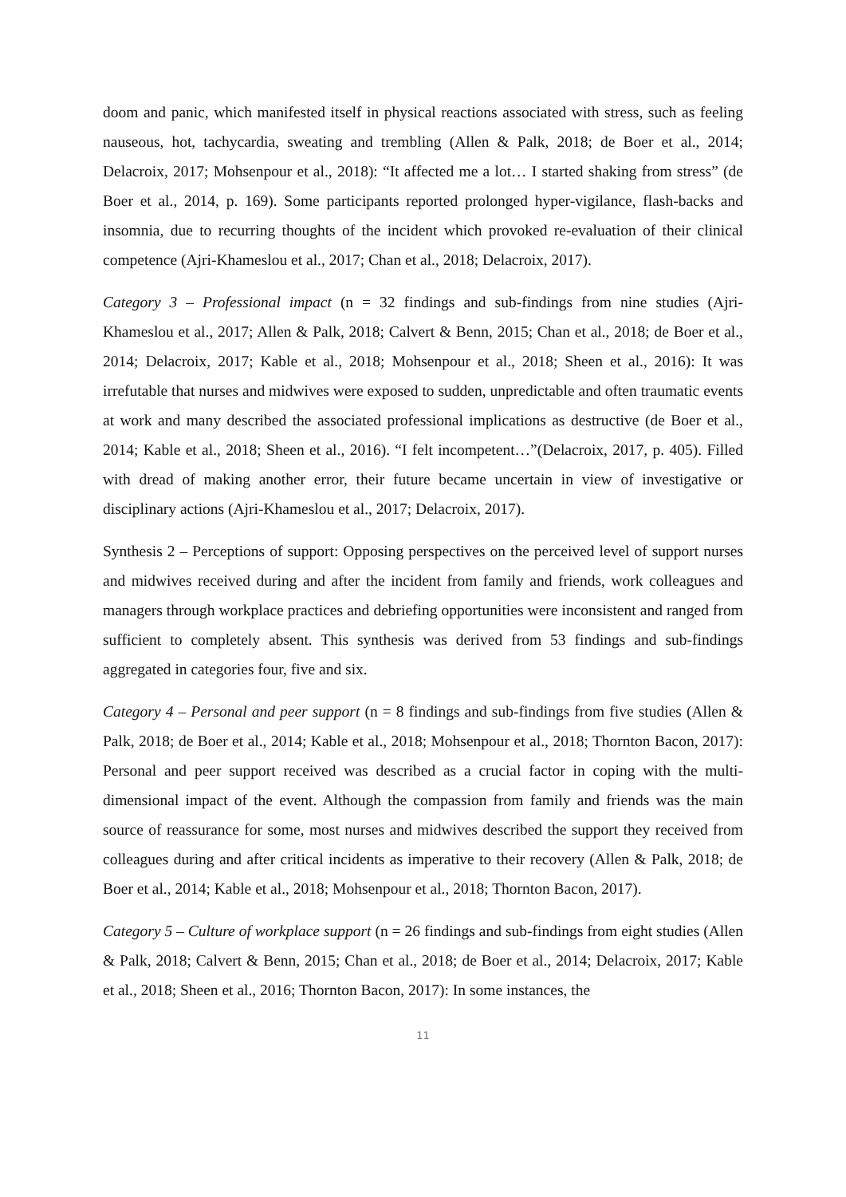doom and panic, which manifested itself in physical reactions associated with stress, such as feeling nauseous, hot, tachycardia, sweating and trembling (Allen & Palk, 2018; de Boer et al., 2014; Delacroix, 2017; Mohsenpour et al., 2018): “It affected me a lot… I started shaking from stress” (de Boer et al., 2014, p. 169). Some participants reported prolonged hyper-vigilance, flash-backs and insomnia, due to recurring thoughts of the incident which provoked re-evaluation of their clinical competence (Ajri-Khameslou et al., 2017; Chan et al., 2018; Delacroix, 2017).
Category 3 – Professional impact (n = 32 findings and sub-findings from nine studies (Ajri-Khameslou et al., 2017; Allen & Palk, 2018; Calvert & Benn, 2015; Chan et al., 2018; de Boer et al., 2014; Delacroix, 2017; Kable et al., 2018; Mohsenpour et al., 2018; Sheen et al., 2016): It was irrefutable that nurses and midwives were exposed to sudden, unpredictable and often traumatic events at work and many described the associated professional implications as destructive (de Boer et al., 2014; Kable et al., 2018; Sheen et al., 2016). “I felt incompetent…”(Delacroix, 2017, p. 405). Filled with dread of making another error, their future became uncertain in view of investigative or disciplinary actions (Ajri-Khameslou et al., 2017; Delacroix, 2017).
Synthesis 2 – Perceptions of support: Opposing perspectives on the perceived level of support nurses and midwives received during and after the incident from family and friends, work colleagues and managers through workplace practices and debriefing opportunities were inconsistent and ranged from sufficient to completely absent. This synthesis was derived from 53 findings and sub-findings aggregated in categories four, five and six.
Category 4 – Personal and peer support (n = 8 findings and sub-findings from five studies (Allen & Palk, 2018; de Boer et al., 2014; Kable et al., 2018; Mohsenpour et al., 2018; Thornton Bacon, 2017): Personal and peer support received was described as a crucial factor in coping with the multi-dimensional impact of the event. Although the compassion from family and friends was the main source of reassurance for some, most nurses and midwives described the support they received from colleagues during and after critical incidents as imperative to their recovery (Allen & Palk, 2018; de Boer et al., 2014; Kable et al., 2018; Mohsenpour et al., 2018; Thornton Bacon, 2017).
Category 5 – Culture of workplace support (n = 26 findings and sub-findings from eight studies (Allen & Palk, 2018; Calvert & Benn, 2015; Chan et al., 2018; de Boer et al., 2014; Delacroix, 2017; Kable et al., 2018; Sheen et al., 2016; Thornton Bacon, 2017): In some instances, the
11